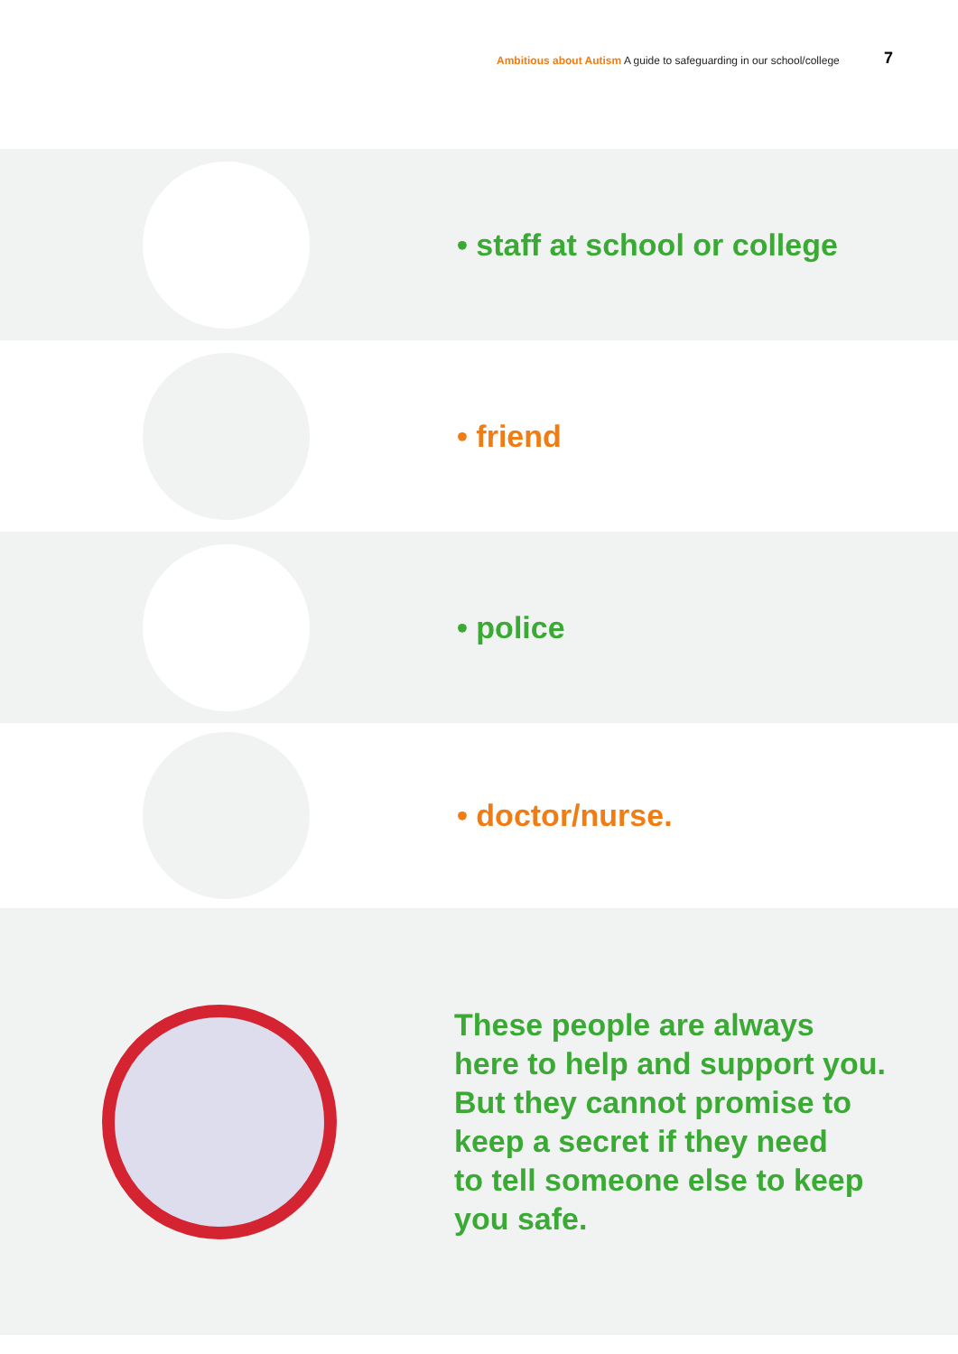Ambitious about Autism A guide to safeguarding in our school/college
7
• staff at school or college
• friend
• police
• doctor/nurse.
These people are always
here to help and support you.
But they cannot promise to
keep a secret if they need
to tell someone else to keep
you safe.